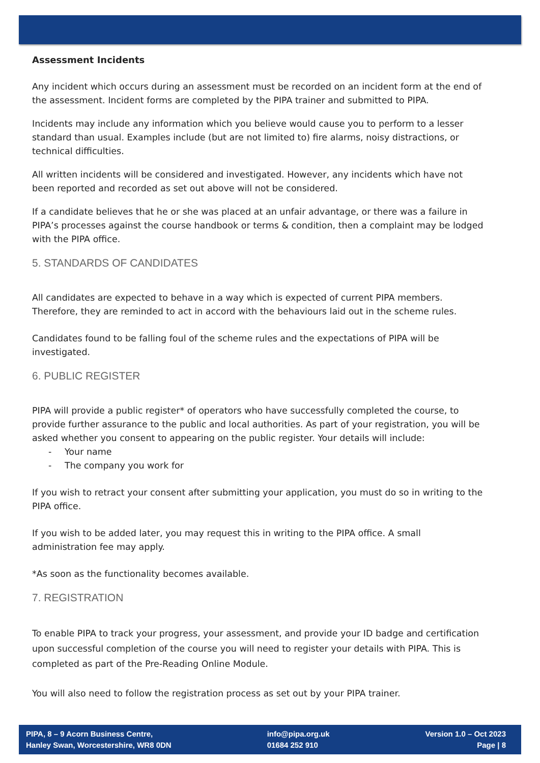Assessment Incidents
Any incident which occurs during an assessment must be recorded on an incident form at the end of the assessment. Incident forms are completed by the PIPA trainer and submitted to PIPA.
Incidents may include any information which you believe would cause you to perform to a lesser standard than usual. Examples include (but are not limited to) fire alarms, noisy distractions, or technical difficulties.
All written incidents will be considered and investigated. However, any incidents which have not been reported and recorded as set out above will not be considered.
If a candidate believes that he or she was placed at an unfair advantage, or there was a failure in PIPA’s processes against the course handbook or terms & condition, then a complaint may be lodged with the PIPA office.
5. STANDARDS OF CANDIDATES
All candidates are expected to behave in a way which is expected of current PIPA members. Therefore, they are reminded to act in accord with the behaviours laid out in the scheme rules.
Candidates found to be falling foul of the scheme rules and the expectations of PIPA will be investigated.
6. PUBLIC REGISTER
PIPA will provide a public register* of operators who have successfully completed the course, to provide further assurance to the public and local authorities. As part of your registration, you will be asked whether you consent to appearing on the public register. Your details will include:
- Your name
- The company you work for
If you wish to retract your consent after submitting your application, you must do so in writing to the PIPA office.
If you wish to be added later, you may request this in writing to the PIPA office. A small administration fee may apply.
*As soon as the functionality becomes available.
7. REGISTRATION
To enable PIPA to track your progress, your assessment, and provide your ID badge and certification upon successful completion of the course you will need to register your details with PIPA. This is completed as part of the Pre-Reading Online Module.
You will also need to follow the registration process as set out by your PIPA trainer.
PIPA, 8 – 9 Acorn Business Centre,
Hanley Swan, Worcestershire, WR8 0DN
info@pipa.org.uk
01684 252 910
Version 1.0 – Oct 2023
Page | 8